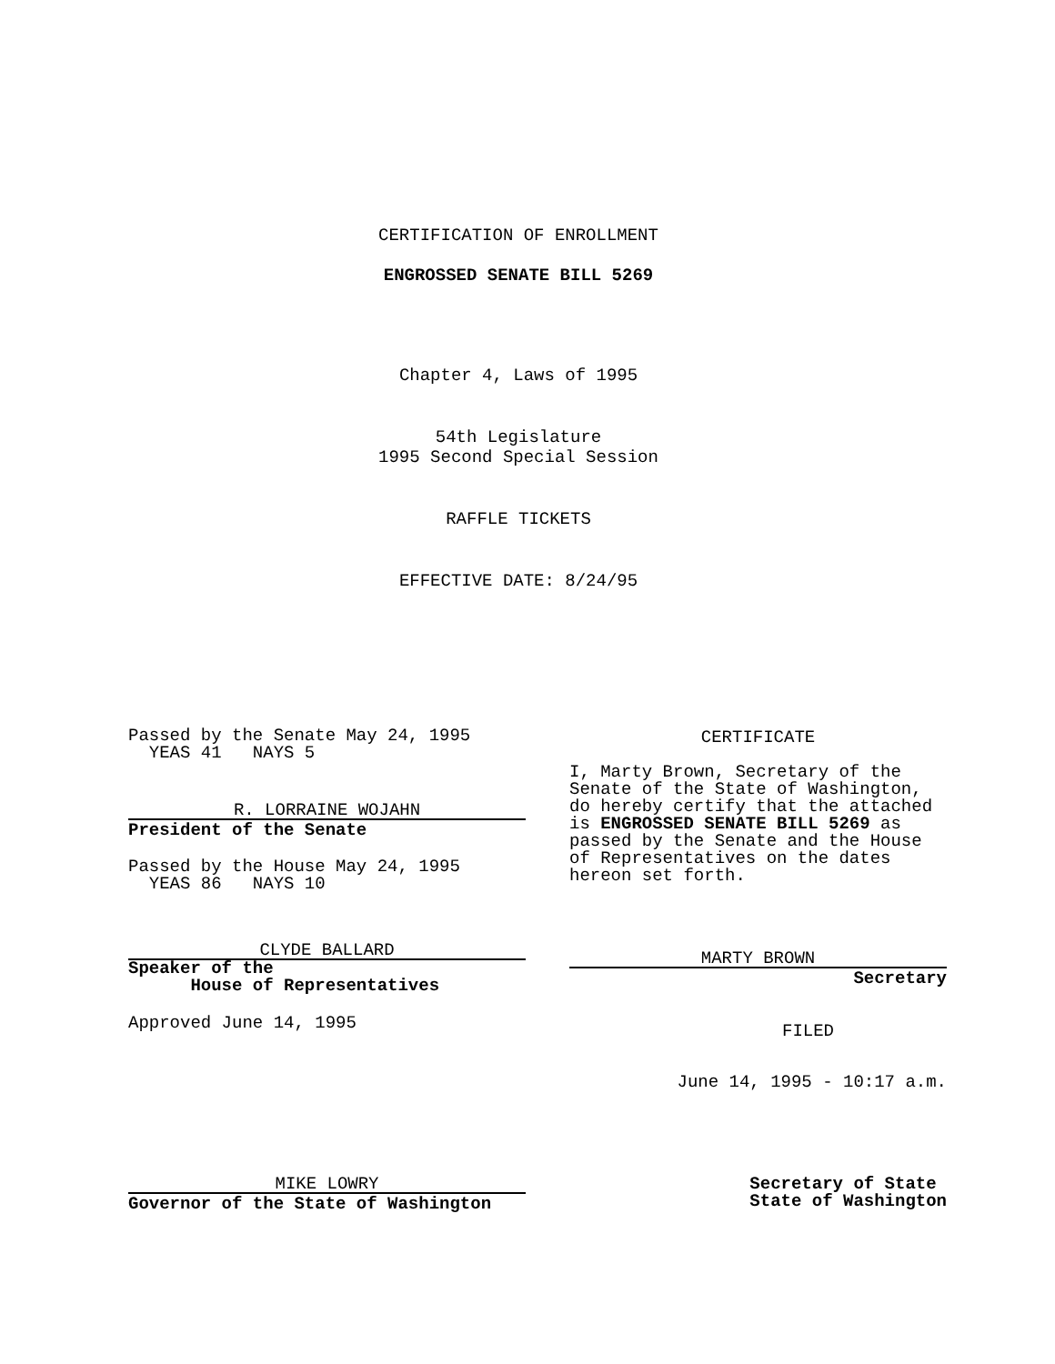CERTIFICATION OF ENROLLMENT
ENGROSSED SENATE BILL 5269
Chapter 4, Laws of 1995
54th Legislature
1995 Second Special Session
RAFFLE TICKETS
EFFECTIVE DATE: 8/24/95
Passed by the Senate May 24, 1995
YEAS 41 NAYS 5
R. LORRAINE WOJAHN
President of the Senate
Passed by the House May 24, 1995
YEAS 86 NAYS 10
CLYDE BALLARD
Speaker of the
House of Representatives
Approved June 14, 1995
CERTIFICATE
I, Marty Brown, Secretary of the Senate of the State of Washington, do hereby certify that the attached is ENGROSSED SENATE BILL 5269 as passed by the Senate and the House of Representatives on the dates hereon set forth.
MARTY BROWN
Secretary
FILED
June 14, 1995 - 10:17 a.m.
MIKE LOWRY
Governor of the State of Washington
Secretary of State
State of Washington